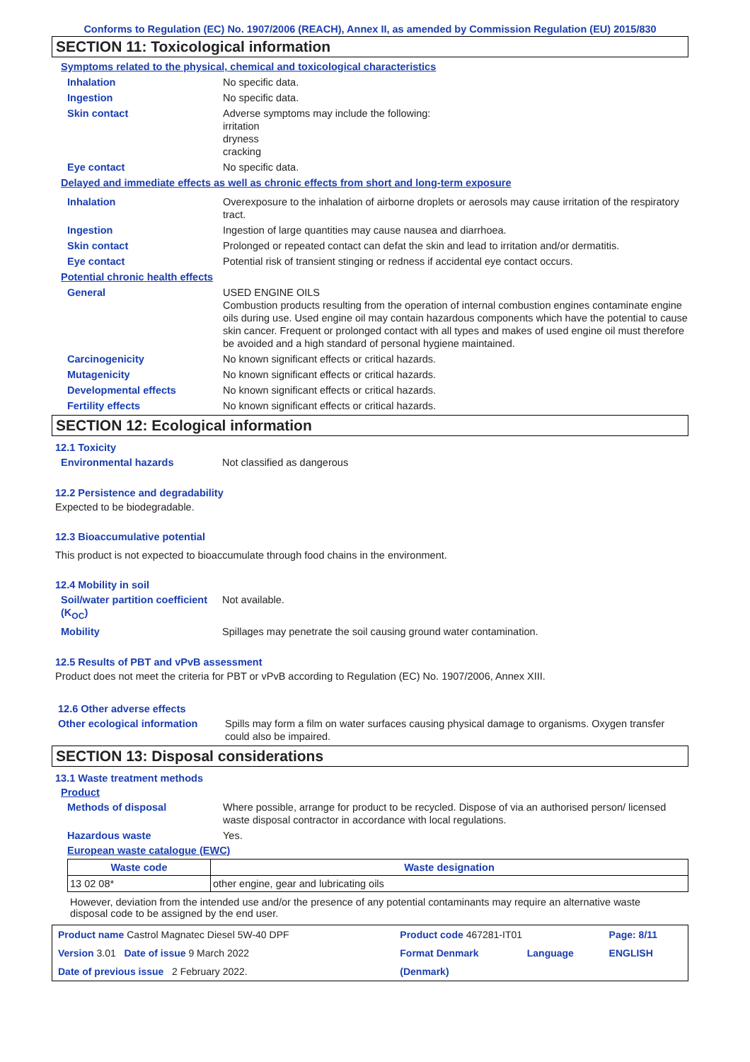Conforms to Regulation (EC) No. 1907/2006 (REACH), Annex II, as amended by Commission Regulation (EU) 2015/830
SECTION 11: Toxicological information
Symptoms related to the physical, chemical and toxicological characteristics
Inhalation No specific data.
Ingestion No specific data.
Skin contact Adverse symptoms may include the following:
irritation
dryness
cracking
Eye contact No specific data.
Delayed and immediate effects as well as chronic effects from short and long-term exposure
Inhalation Overexposure to the inhalation of airborne droplets or aerosols may cause irritation of the respiratory tract.
Ingestion Ingestion of large quantities may cause nausea and diarrhoea.
Skin contact Prolonged or repeated contact can defat the skin and lead to irritation and/or dermatitis.
Eye contact Potential risk of transient stinging or redness if accidental eye contact occurs.
Potential chronic health effects
General USED ENGINE OILS
Combustion products resulting from the operation of internal combustion engines contaminate engine oils during use. Used engine oil may contain hazardous components which have the potential to cause skin cancer. Frequent or prolonged contact with all types and makes of used engine oil must therefore be avoided and a high standard of personal hygiene maintained.
Carcinogenicity No known significant effects or critical hazards.
Mutagenicity No known significant effects or critical hazards.
Developmental effects No known significant effects or critical hazards.
Fertility effects No known significant effects or critical hazards.
SECTION 12: Ecological information
12.1 Toxicity
Environmental hazards Not classified as dangerous
12.2 Persistence and degradability
Expected to be biodegradable.
12.3 Bioaccumulative potential
This product is not expected to bioaccumulate through food chains in the environment.
12.4 Mobility in soil
Soil/water partition coefficient (K<sub>OC</sub>)
Not available.
Mobility Spillages may penetrate the soil causing ground water contamination.
12.5 Results of PBT and vPvB assessment
Product does not meet the criteria for PBT or vPvB according to Regulation (EC) No. 1907/2006, Annex XIII.
12.6 Other adverse effects
Other ecological information
Spills may form a film on water surfaces causing physical damage to organisms. Oxygen transfer could also be impaired.
SECTION 13: Disposal considerations
13.1 Waste treatment methods
Product
Methods of disposal Where possible, arrange for product to be recycled. Dispose of via an authorised person/ licensed waste disposal contractor in accordance with local regulations.
Hazardous waste Yes.
European waste catalogue (EWC)
| Waste code | Waste designation |
| --- | --- |
| 13 02 08* | other engine, gear and lubricating oils |
However, deviation from the intended use and/or the presence of any potential contaminants may require an alternative waste disposal code to be assigned by the end user.
| Product name Castrol Magnatec Diesel 5W-40 DPF | Product code 467281-IT01 | | Page: 8/11 |
| Version 3.01 Date of issue 9 March 2022 | Format Denmark | Language | ENGLISH |
| Date of previous issue 2 February 2022. | (Denmark) | | |